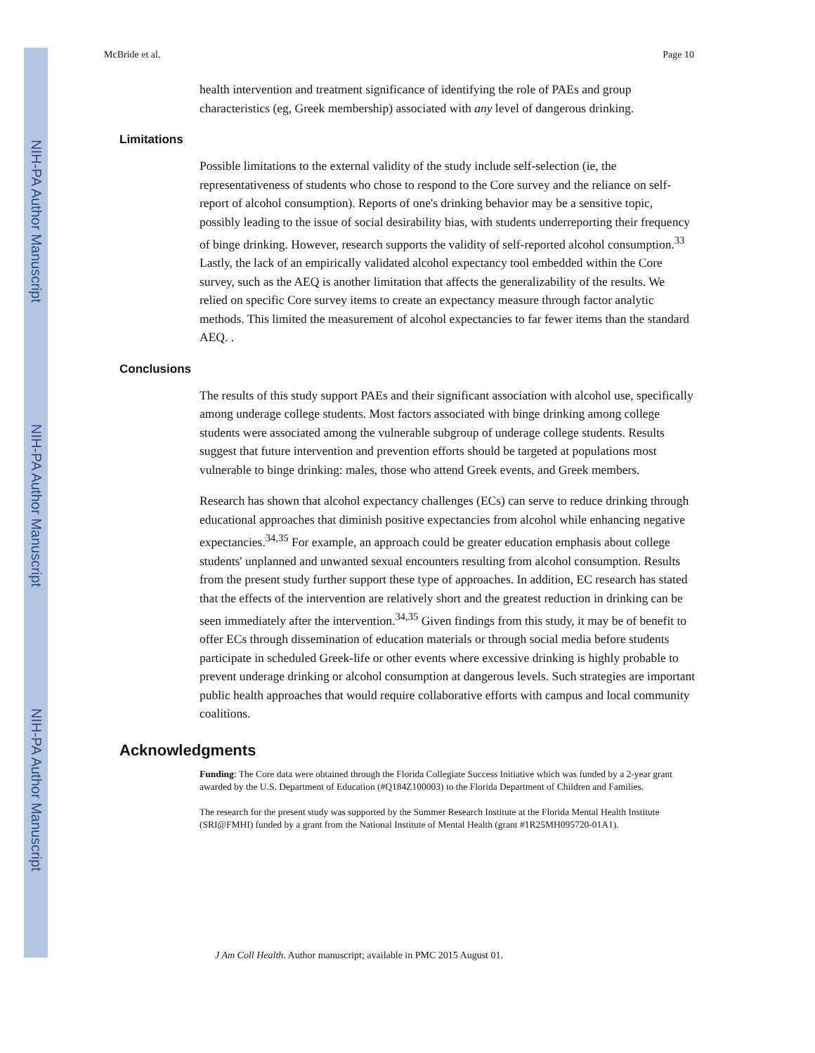NIH-PA Author Manuscript
NIH-PA Author Manuscript
NIH-PA Author Manuscript
McBride et al. Page 10
health intervention and treatment significance of identifying the role of PAEs and group characteristics (eg, Greek membership) associated with any level of dangerous drinking.
Limitations
Possible limitations to the external validity of the study include self-selection (ie, the representativeness of students who chose to respond to the Core survey and the reliance on self-report of alcohol consumption). Reports of one's drinking behavior may be a sensitive topic, possibly leading to the issue of social desirability bias, with students underreporting their frequency of binge drinking. However, research supports the validity of self-reported alcohol consumption.<sup>33</sup> Lastly, the lack of an empirically validated alcohol expectancy tool embedded within the Core survey, such as the AEQ is another limitation that affects the generalizability of the results. We relied on specific Core survey items to create an expectancy measure through factor analytic methods. This limited the measurement of alcohol expectancies to far fewer items than the standard AEQ. .
Conclusions
The results of this study support PAEs and their significant association with alcohol use, specifically among underage college students. Most factors associated with binge drinking among college students were associated among the vulnerable subgroup of underage college students. Results suggest that future intervention and prevention efforts should be targeted at populations most vulnerable to binge drinking: males, those who attend Greek events, and Greek members.
Research has shown that alcohol expectancy challenges (ECs) can serve to reduce drinking through educational approaches that diminish positive expectancies from alcohol while enhancing negative expectancies.<sup>34,35</sup> For example, an approach could be greater education emphasis about college students' unplanned and unwanted sexual encounters resulting from alcohol consumption. Results from the present study further support these type of approaches. In addition, EC research has stated that the effects of the intervention are relatively short and the greatest reduction in drinking can be seen immediately after the intervention.<sup>34,35</sup> Given findings from this study, it may be of benefit to offer ECs through dissemination of education materials or through social media before students participate in scheduled Greek-life or other events where excessive drinking is highly probable to prevent underage drinking or alcohol consumption at dangerous levels. Such strategies are important public health approaches that would require collaborative efforts with campus and local community coalitions.
Acknowledgments
Funding: The Core data were obtained through the Florida Collegiate Success Initiative which was funded by a 2-year grant awarded by the U.S. Department of Education (#Q184Z100003) to the Florida Department of Children and Families.
The research for the present study was supported by the Summer Research Institute at the Florida Mental Health Institute (SRI@FMHI) funded by a grant from the National Institute of Mental Health (grant #1R25MH095720-01A1).
J Am Coll Health. Author manuscript; available in PMC 2015 August 01.